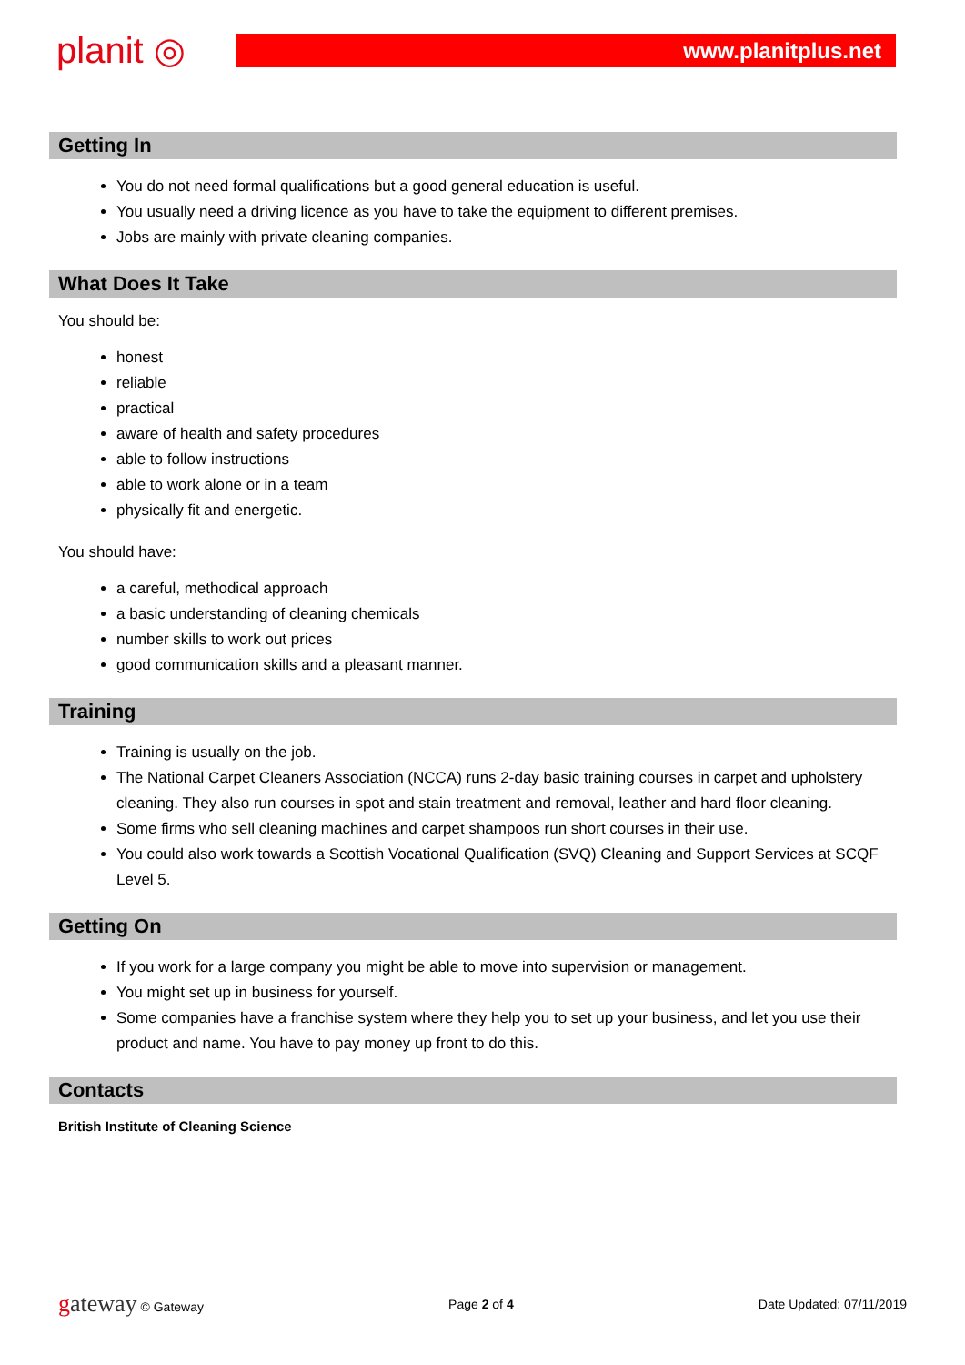planit ◎
www.planitplus.net
Getting In
You do not need formal qualifications but a good general education is useful.
You usually need a driving licence as you have to take the equipment to different premises.
Jobs are mainly with private cleaning companies.
What Does It Take
You should be:
honest
reliable
practical
aware of health and safety procedures
able to follow instructions
able to work alone or in a team
physically fit and energetic.
You should have:
a careful, methodical approach
a basic understanding of cleaning chemicals
number skills to work out prices
good communication skills and a pleasant manner.
Training
Training is usually on the job.
The National Carpet Cleaners Association (NCCA) runs 2-day basic training courses in carpet and upholstery cleaning. They also run courses in spot and stain treatment and removal, leather and hard floor cleaning.
Some firms who sell cleaning machines and carpet shampoos run short courses in their use.
You could also work towards a Scottish Vocational Qualification (SVQ) Cleaning and Support Services at SCQF Level 5.
Getting On
If you work for a large company you might be able to move into supervision or management.
You might set up in business for yourself.
Some companies have a franchise system where they help you to set up your business, and let you use their product and name. You have to pay money up front to do this.
Contacts
British Institute of Cleaning Science
gateway © Gateway Page 2 of 4 Date Updated: 07/11/2019